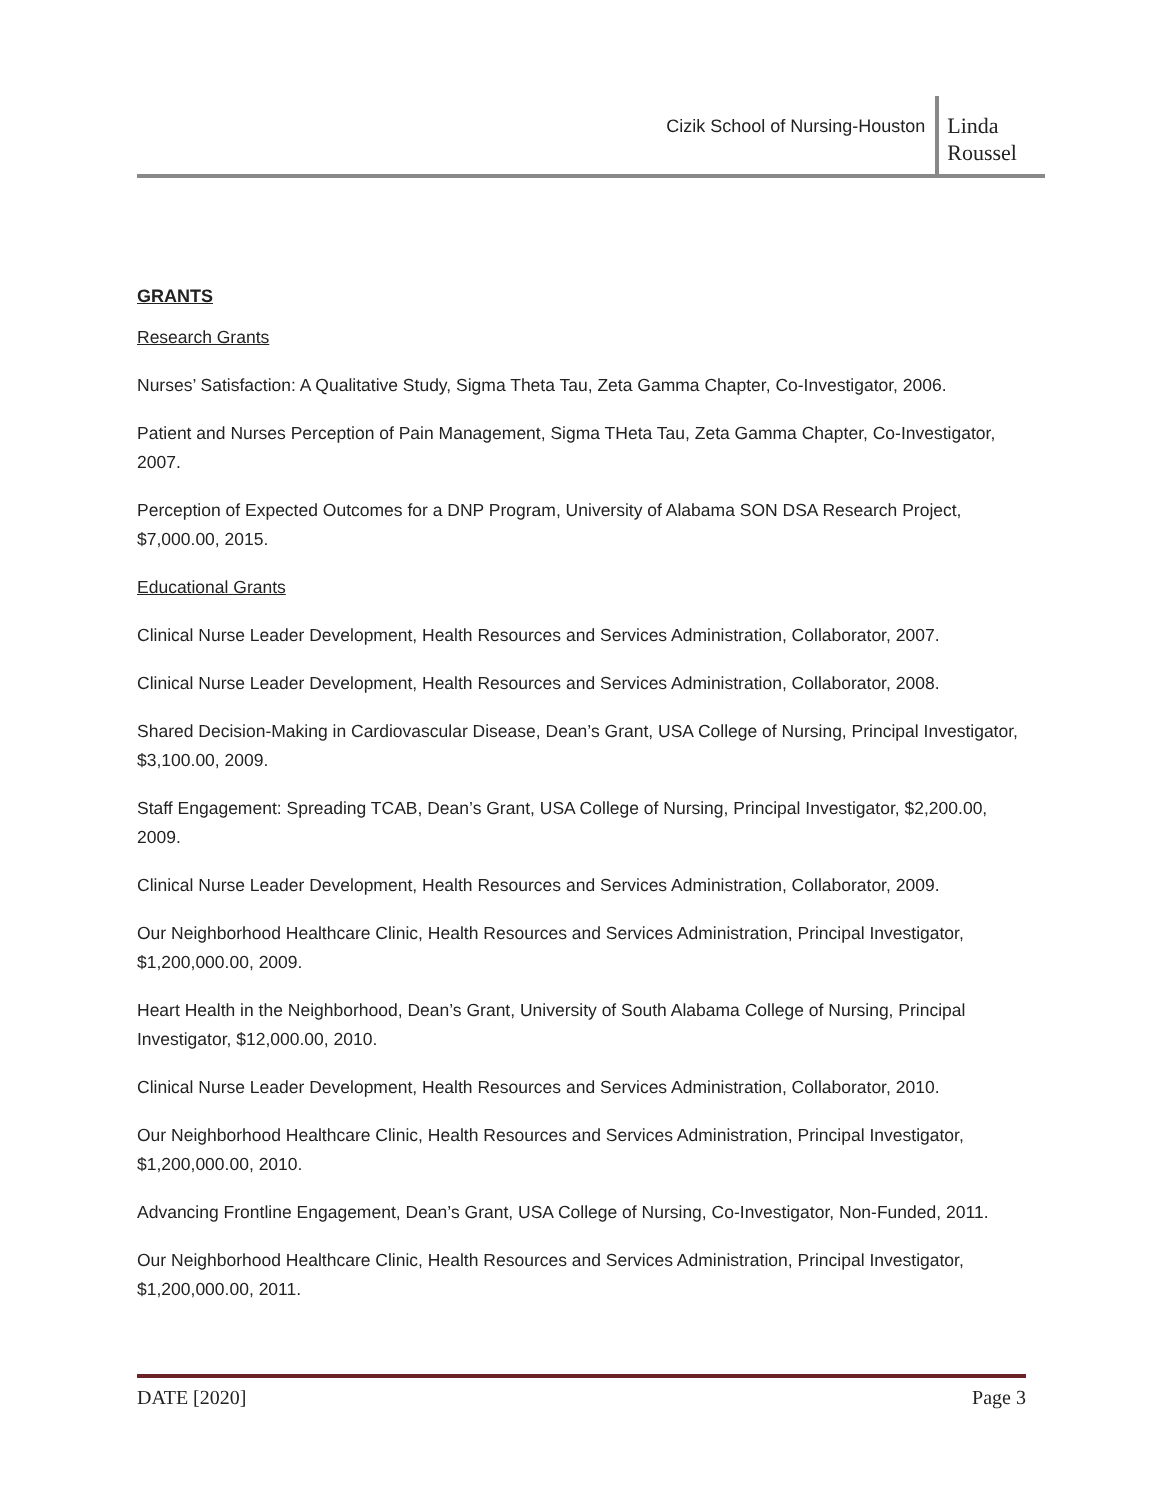Cizik School of Nursing-Houston
Linda
Roussel
GRANTS
Research Grants
Nurses’ Satisfaction: A Qualitative Study, Sigma Theta Tau, Zeta Gamma Chapter, Co-Investigator, 2006.
Patient and Nurses Perception of Pain Management, Sigma THeta Tau, Zeta Gamma Chapter, Co-Investigator, 2007.
Perception of Expected Outcomes for a DNP Program, University of Alabama SON DSA Research Project, $7,000.00, 2015.
Educational Grants
Clinical Nurse Leader Development, Health Resources and Services Administration, Collaborator, 2007.
Clinical Nurse Leader Development, Health Resources and Services Administration, Collaborator, 2008.
Shared Decision-Making in Cardiovascular Disease, Dean’s Grant, USA College of Nursing, Principal Investigator, $3,100.00, 2009.
Staff Engagement: Spreading TCAB, Dean’s Grant, USA College of Nursing, Principal Investigator, $2,200.00, 2009.
Clinical Nurse Leader Development, Health Resources and Services Administration, Collaborator, 2009.
Our Neighborhood Healthcare Clinic, Health Resources and Services Administration, Principal Investigator, $1,200,000.00, 2009.
Heart Health in the Neighborhood, Dean’s Grant, University of South Alabama College of Nursing, Principal Investigator, $12,000.00, 2010.
Clinical Nurse Leader Development, Health Resources and Services Administration, Collaborator, 2010.
Our Neighborhood Healthcare Clinic, Health Resources and Services Administration, Principal Investigator, $1,200,000.00, 2010.
Advancing Frontline Engagement, Dean’s Grant, USA College of Nursing, Co-Investigator, Non-Funded, 2011.
Our Neighborhood Healthcare Clinic, Health Resources and Services Administration, Principal Investigator, $1,200,000.00, 2011.
DATE [2020] Page 3